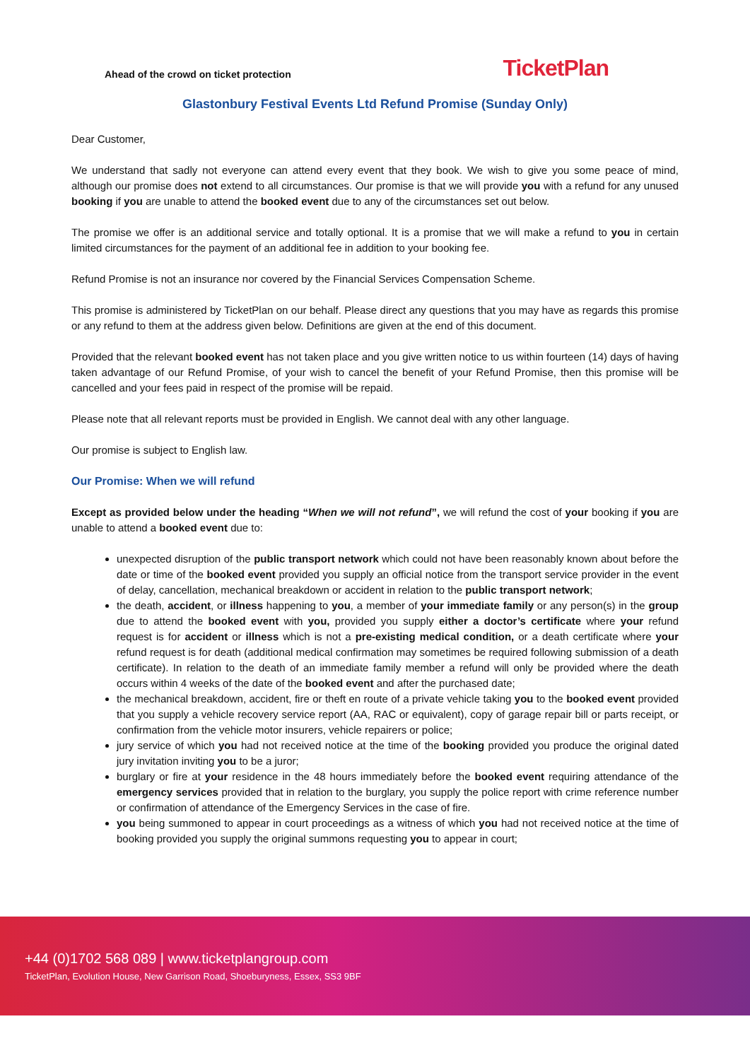Ahead of the crowd on ticket protection
TicketPlan
Glastonbury Festival Events Ltd Refund Promise (Sunday Only)
Dear Customer,
We understand that sadly not everyone can attend every event that they book. We wish to give you some peace of mind, although our promise does not extend to all circumstances. Our promise is that we will provide you with a refund for any unused booking if you are unable to attend the booked event due to any of the circumstances set out below.
The promise we offer is an additional service and totally optional. It is a promise that we will make a refund to you in certain limited circumstances for the payment of an additional fee in addition to your booking fee.
Refund Promise is not an insurance nor covered by the Financial Services Compensation Scheme.
This promise is administered by TicketPlan on our behalf. Please direct any questions that you may have as regards this promise or any refund to them at the address given below. Definitions are given at the end of this document.
Provided that the relevant booked event has not taken place and you give written notice to us within fourteen (14) days of having taken advantage of our Refund Promise, of your wish to cancel the benefit of your Refund Promise, then this promise will be cancelled and your fees paid in respect of the promise will be repaid.
Please note that all relevant reports must be provided in English. We cannot deal with any other language.
Our promise is subject to English law.
Our Promise: When we will refund
Except as provided below under the heading “When we will not refund”, we will refund the cost of your booking if you are unable to attend a booked event due to:
unexpected disruption of the public transport network which could not have been reasonably known about before the date or time of the booked event provided you supply an official notice from the transport service provider in the event of delay, cancellation, mechanical breakdown or accident in relation to the public transport network;
the death, accident, or illness happening to you, a member of your immediate family or any person(s) in the group due to attend the booked event with you, provided you supply either a doctor’s certificate where your refund request is for accident or illness which is not a pre-existing medical condition, or a death certificate where your refund request is for death (additional medical confirmation may sometimes be required following submission of a death certificate). In relation to the death of an immediate family member a refund will only be provided where the death occurs within 4 weeks of the date of the booked event and after the purchased date;
the mechanical breakdown, accident, fire or theft en route of a private vehicle taking you to the booked event provided that you supply a vehicle recovery service report (AA, RAC or equivalent), copy of garage repair bill or parts receipt, or confirmation from the vehicle motor insurers, vehicle repairers or police;
jury service of which you had not received notice at the time of the booking provided you produce the original dated jury invitation inviting you to be a juror;
burglary or fire at your residence in the 48 hours immediately before the booked event requiring attendance of the emergency services provided that in relation to the burglary, you supply the police report with crime reference number or confirmation of attendance of the Emergency Services in the case of fire.
you being summoned to appear in court proceedings as a witness of which you had not received notice at the time of booking provided you supply the original summons requesting you to appear in court;
+44 (0)1702 568 089 | www.ticketplangroup.com
TicketPlan, Evolution House, New Garrison Road, Shoeburyness, Essex, SS3 9BF